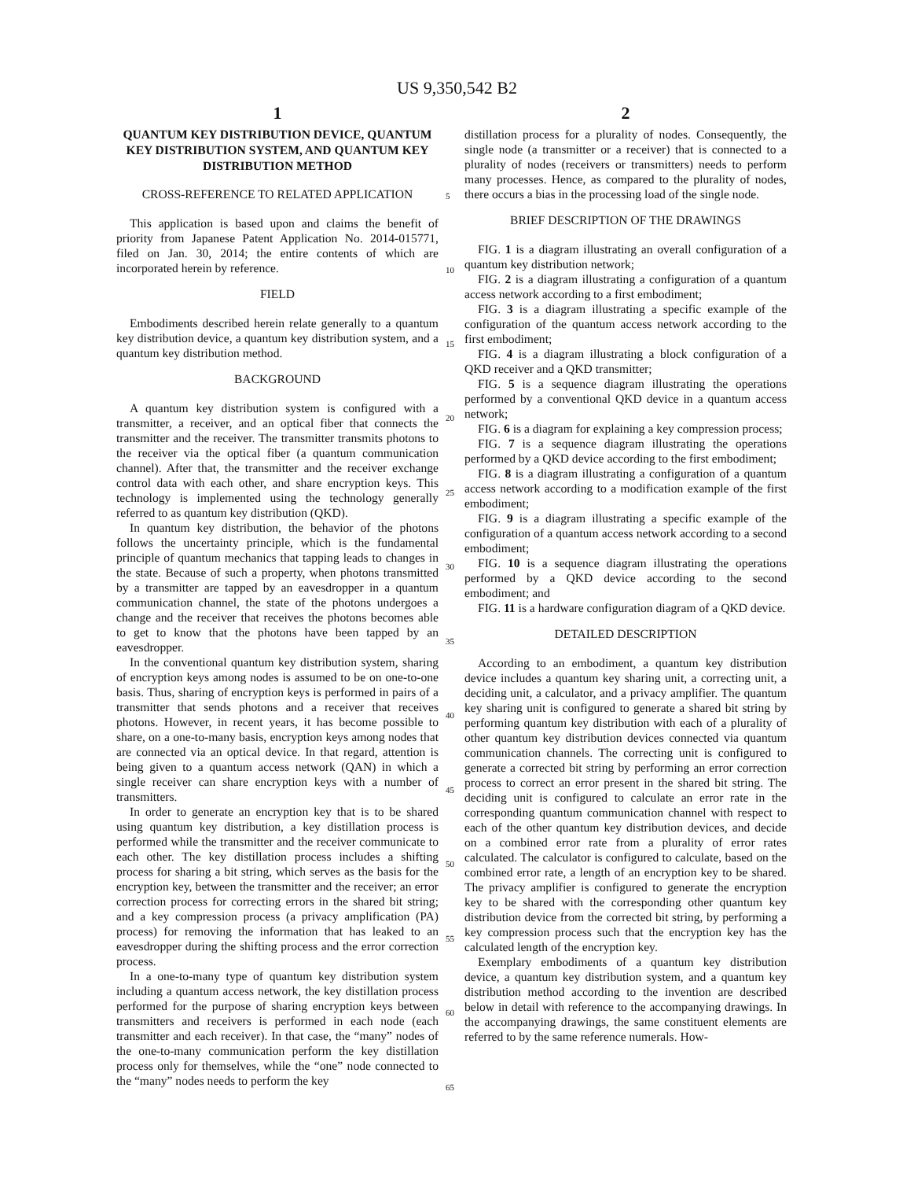US 9,350,542 B2
1
QUANTUM KEY DISTRIBUTION DEVICE, QUANTUM KEY DISTRIBUTION SYSTEM, AND QUANTUM KEY DISTRIBUTION METHOD
CROSS-REFERENCE TO RELATED APPLICATION
This application is based upon and claims the benefit of priority from Japanese Patent Application No. 2014-015771, filed on Jan. 30, 2014; the entire contents of which are incorporated herein by reference.
FIELD
Embodiments described herein relate generally to a quantum key distribution device, a quantum key distribution system, and a quantum key distribution method.
BACKGROUND
A quantum key distribution system is configured with a transmitter, a receiver, and an optical fiber that connects the transmitter and the receiver. The transmitter transmits photons to the receiver via the optical fiber (a quantum communication channel). After that, the transmitter and the receiver exchange control data with each other, and share encryption keys. This technology is implemented using the technology generally referred to as quantum key distribution (QKD).
In quantum key distribution, the behavior of the photons follows the uncertainty principle, which is the fundamental principle of quantum mechanics that tapping leads to changes in the state. Because of such a property, when photons transmitted by a transmitter are tapped by an eavesdropper in a quantum communication channel, the state of the photons undergoes a change and the receiver that receives the photons becomes able to get to know that the photons have been tapped by an eavesdropper.
In the conventional quantum key distribution system, sharing of encryption keys among nodes is assumed to be on one-to-one basis. Thus, sharing of encryption keys is performed in pairs of a transmitter that sends photons and a receiver that receives photons. However, in recent years, it has become possible to share, on a one-to-many basis, encryption keys among nodes that are connected via an optical device. In that regard, attention is being given to a quantum access network (QAN) in which a single receiver can share encryption keys with a number of transmitters.
In order to generate an encryption key that is to be shared using quantum key distribution, a key distillation process is performed while the transmitter and the receiver communicate to each other. The key distillation process includes a shifting process for sharing a bit string, which serves as the basis for the encryption key, between the transmitter and the receiver; an error correction process for correcting errors in the shared bit string; and a key compression process (a privacy amplification (PA) process) for removing the information that has leaked to an eavesdropper during the shifting process and the error correction process.
In a one-to-many type of quantum key distribution system including a quantum access network, the key distillation process performed for the purpose of sharing encryption keys between transmitters and receivers is performed in each node (each transmitter and each receiver). In that case, the “many” nodes of the one-to-many communication perform the key distillation process only for themselves, while the “one” node connected to the “many” nodes needs to perform the key
2
distillation process for a plurality of nodes. Consequently, the single node (a transmitter or a receiver) that is connected to a plurality of nodes (receivers or transmitters) needs to perform many processes. Hence, as compared to the plurality of nodes, there occurs a bias in the processing load of the single node.
BRIEF DESCRIPTION OF THE DRAWINGS
FIG. 1 is a diagram illustrating an overall configuration of a quantum key distribution network;
FIG. 2 is a diagram illustrating a configuration of a quantum access network according to a first embodiment;
FIG. 3 is a diagram illustrating a specific example of the configuration of the quantum access network according to the first embodiment;
FIG. 4 is a diagram illustrating a block configuration of a QKD receiver and a QKD transmitter;
FIG. 5 is a sequence diagram illustrating the operations performed by a conventional QKD device in a quantum access network;
FIG. 6 is a diagram for explaining a key compression process;
FIG. 7 is a sequence diagram illustrating the operations performed by a QKD device according to the first embodiment;
FIG. 8 is a diagram illustrating a configuration of a quantum access network according to a modification example of the first embodiment;
FIG. 9 is a diagram illustrating a specific example of the configuration of a quantum access network according to a second embodiment;
FIG. 10 is a sequence diagram illustrating the operations performed by a QKD device according to the second embodiment; and
FIG. 11 is a hardware configuration diagram of a QKD device.
DETAILED DESCRIPTION
According to an embodiment, a quantum key distribution device includes a quantum key sharing unit, a correcting unit, a deciding unit, a calculator, and a privacy amplifier. The quantum key sharing unit is configured to generate a shared bit string by performing quantum key distribution with each of a plurality of other quantum key distribution devices connected via quantum communication channels. The correcting unit is configured to generate a corrected bit string by performing an error correction process to correct an error present in the shared bit string. The deciding unit is configured to calculate an error rate in the corresponding quantum communication channel with respect to each of the other quantum key distribution devices, and decide on a combined error rate from a plurality of error rates calculated. The calculator is configured to calculate, based on the combined error rate, a length of an encryption key to be shared. The privacy amplifier is configured to generate the encryption key to be shared with the corresponding other quantum key distribution device from the corrected bit string, by performing a key compression process such that the encryption key has the calculated length of the encryption key.
Exemplary embodiments of a quantum key distribution device, a quantum key distribution system, and a quantum key distribution method according to the invention are described below in detail with reference to the accompanying drawings. In the accompanying drawings, the same constituent elements are referred to by the same reference numerals. How-
5
10
15
20
25
30
35
40
45
50
55
60
65